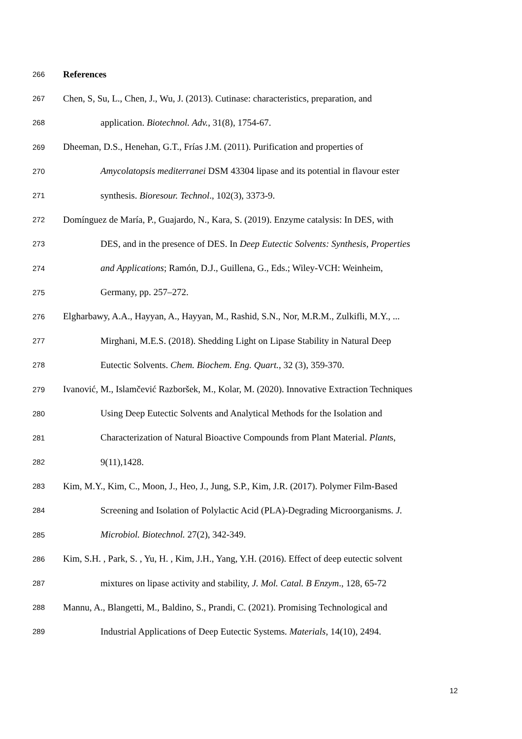266 References
267 Chen, S, Su, L., Chen, J., Wu, J. (2013). Cutinase: characteristics, preparation, and
268 application. Biotechnol. Adv., 31(8), 1754-67.
269 Dheeman, D.S., Henehan, G.T., Frías J.M. (2011). Purification and properties of
270 Amycolatopsis mediterranei DSM 43304 lipase and its potential in flavour ester
271 synthesis. Bioresour. Technol., 102(3), 3373-9.
272 Domínguez de María, P., Guajardo, N., Kara, S. (2019). Enzyme catalysis: In DES, with
273 DES, and in the presence of DES. In Deep Eutectic Solvents: Synthesis, Properties
274 and Applications; Ramón, D.J., Guillena, G., Eds.; Wiley-VCH: Weinheim,
275 Germany, pp. 257–272.
276 Elgharbawy, A.A., Hayyan, A., Hayyan, M., Rashid, S.N., Nor, M.R.M., Zulkifli, M.Y., ...
277 Mirghani, M.E.S. (2018). Shedding Light on Lipase Stability in Natural Deep
278 Eutectic Solvents. Chem. Biochem. Eng. Quart., 32 (3), 359-370.
279 Ivanović, M., Islamčević Razboršek, M., Kolar, M. (2020). Innovative Extraction Techniques
280 Using Deep Eutectic Solvents and Analytical Methods for the Isolation and
281 Characterization of Natural Bioactive Compounds from Plant Material. Plants,
282 9(11),1428.
283 Kim, M.Y., Kim, C., Moon, J., Heo, J., Jung, S.P., Kim, J.R. (2017). Polymer Film-Based
284 Screening and Isolation of Polylactic Acid (PLA)-Degrading Microorganisms. J.
285 Microbiol. Biotechnol. 27(2), 342-349.
286 Kim, S.H. , Park, S. , Yu, H. , Kim, J.H., Yang, Y.H. (2016). Effect of deep eutectic solvent
287 mixtures on lipase activity and stability, J. Mol. Catal. B Enzym., 128, 65-72
288 Mannu, A., Blangetti, M., Baldino, S., Prandi, C. (2021). Promising Technological and
289 Industrial Applications of Deep Eutectic Systems. Materials, 14(10), 2494.
12